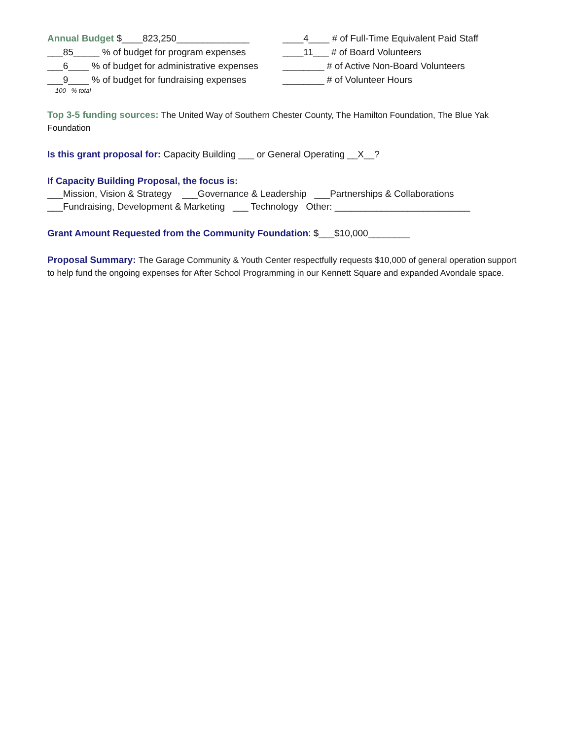Annual Budget $____823,250______________ ____4____ # of Full-Time Equivalent Paid Staff
___85_____ % of budget for program expenses
____11___ # of Board Volunteers
___6____ % of budget for administrative expenses
________ # of Active Non-Board Volunteers
___9____ % of budget for fundraising expenses
________ # of Volunteer Hours
100 % total
Top 3-5 funding sources: The United Way of Southern Chester County, The Hamilton Foundation, The Blue Yak Foundation
Is this grant proposal for: Capacity Building ___ or General Operating __X__?
If Capacity Building Proposal, the focus is:
___Mission, Vision & Strategy ___Governance & Leadership ___Partnerships & Collaborations
___Fundraising, Development & Marketing ___ Technology Other: __________________________
Grant Amount Requested from the Community Foundation: $___$10,000________
Proposal Summary: The Garage Community & Youth Center respectfully requests $10,000 of general operation support to help fund the ongoing expenses for After School Programming in our Kennett Square and expanded Avondale space.